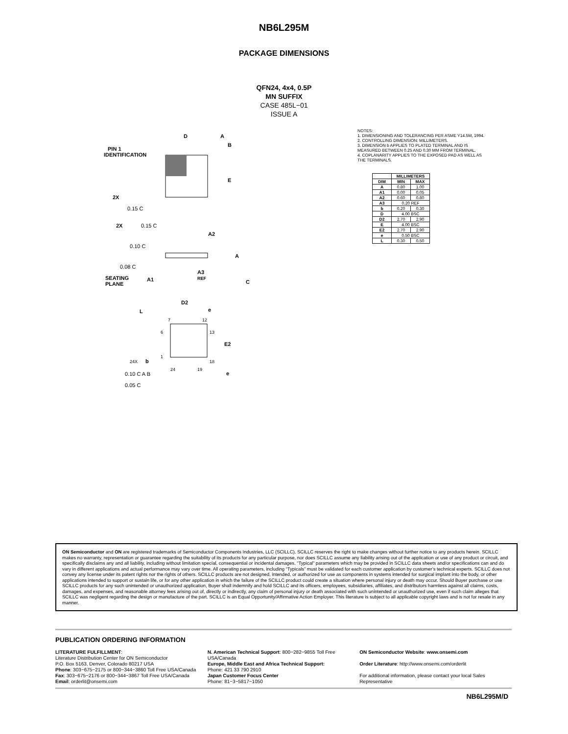NB6L295M
PACKAGE DIMENSIONS
QFN24, 4x4, 0.5P
MN SUFFIX
CASE 485L−01
ISSUE A
PIN 1
IDENTIFICATION
D
A
B
E
2X
0.15 C
2X
0.15 C
A2
0.10 C
A
0.08 C
A3
REF
SEATING
PLANE
A1
C
D2
e
L
7
12
6
13
E2
1
24X
b
18
24
19
e
0.10 C A B
0.05 C
NOTES:
1. DIMENSIONING AND TOLERANCING PER ASME Y14.5M, 1994.
2. CONTROLLING DIMENSION: MILLIMETERS.
3. DIMENSION b APPLIES TO PLATED TERMINAL AND IS MEASURED BETWEEN 0.25 AND 0.30 MM FROM TERMINAL.
4. COPLANARITY APPLIES TO THE EXPOSED PAD AS WELL AS THE TERMINALS.
| | MILLIMETERS | |
| --- | --- | --- |
| DIM | MIN | MAX |
| A | 0.80 | 1.00 |
| A1 | 0.00 | 0.05 |
| A2 | 0.60 | 0.80 |
| A3 | 0.20 REF | |
| b | 0.20 | 0.30 |
| D | 4.00 BSC | |
| D2 | 2.70 | 2.90 |
| E | 4.00 BSC | |
| E2 | 2.70 | 2.90 |
| e | 0.50 BSC | |
| L | 0.30 | 0.50 |
ON Semiconductor and ON are registered trademarks of Semiconductor Components Industries, LLC (SCILLC). SCILLC reserves the right to make changes without further notice to any products herein. SCILLC makes no warranty, representation or guarantee regarding the suitability of its products for any particular purpose, nor does SCILLC assume any liability arising out of the application or use of any product or circuit, and specifically disclaims any and all liability, including without limitation special, consequential or incidental damages. “Typical” parameters which may be provided in SCILLC data sheets and/or specifications can and do vary in different applications and actual performance may vary over time. All operating parameters, including “Typicals” must be validated for each customer application by customer’s technical experts. SCILLC does not convey any license under its patent rights nor the rights of others. SCILLC products are not designed, intended, or authorized for use as components in systems intended for surgical implant into the body, or other applications intended to support or sustain life, or for any other application in which the failure of the SCILLC product could create a situation where personal injury or death may occur. Should Buyer purchase or use SCILLC products for any such unintended or unauthorized application, Buyer shall indemnify and hold SCILLC and its officers, employees, subsidiaries, affiliates, and distributors harmless against all claims, costs, damages, and expenses, and reasonable attorney fees arising out of, directly or indirectly, any claim of personal injury or death associated with such unintended or unauthorized use, even if such claim alleges that SCILLC was negligent regarding the design or manufacture of the part. SCILLC is an Equal Opportunity/Affirmative Action Employer. This literature is subject to all applicable copyright laws and is not for resale in any manner.
PUBLICATION ORDERING INFORMATION
LITERATURE FULFILLMENT:
Literature Distribution Center for ON Semiconductor
P.O. Box 5163, Denver, Colorado 80217 USA
Phone: 303−675−2175 or 800−344−3860 Toll Free USA/Canada
Fax: 303−675−2176 or 800−344−3867 Toll Free USA/Canada
Email: orderlit@onsemi.com
N. American Technical Support: 800−282−9855 Toll Free USA/Canada
Europe, Middle East and Africa Technical Support:
Phone: 421 33 790 2910
Japan Customer Focus Center
Phone: 81−3−5817−1050
ON Semiconductor Website: www.onsemi.com
Order Literature: http://www.onsemi.com/orderlit
For additional information, please contact your local Sales Representative
NB6L295M/D